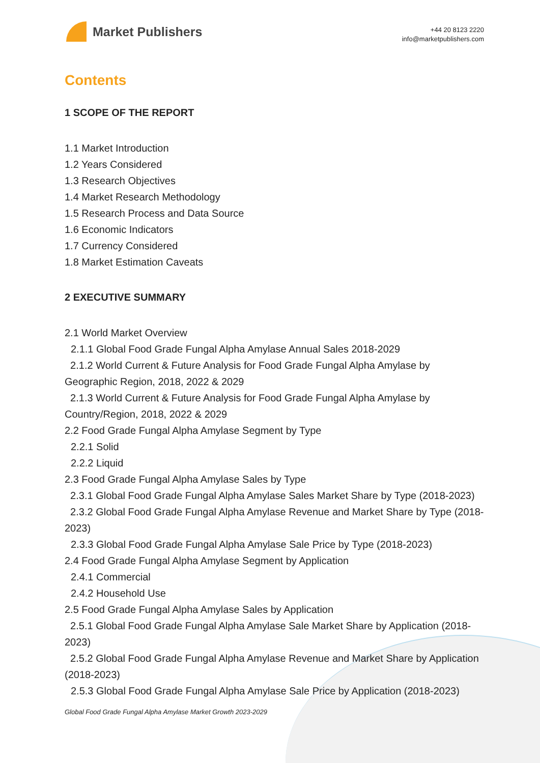Market Publishers
+44 20 8123 2220
info@marketpublishers.com
Contents
1 SCOPE OF THE REPORT
1.1 Market Introduction
1.2 Years Considered
1.3 Research Objectives
1.4 Market Research Methodology
1.5 Research Process and Data Source
1.6 Economic Indicators
1.7 Currency Considered
1.8 Market Estimation Caveats
2 EXECUTIVE SUMMARY
2.1 World Market Overview
2.1.1 Global Food Grade Fungal Alpha Amylase Annual Sales 2018-2029
2.1.2 World Current & Future Analysis for Food Grade Fungal Alpha Amylase by Geographic Region, 2018, 2022 & 2029
2.1.3 World Current & Future Analysis for Food Grade Fungal Alpha Amylase by Country/Region, 2018, 2022 & 2029
2.2 Food Grade Fungal Alpha Amylase Segment by Type
2.2.1 Solid
2.2.2 Liquid
2.3 Food Grade Fungal Alpha Amylase Sales by Type
2.3.1 Global Food Grade Fungal Alpha Amylase Sales Market Share by Type (2018-2023)
2.3.2 Global Food Grade Fungal Alpha Amylase Revenue and Market Share by Type (2018-2023)
2.3.3 Global Food Grade Fungal Alpha Amylase Sale Price by Type (2018-2023)
2.4 Food Grade Fungal Alpha Amylase Segment by Application
2.4.1 Commercial
2.4.2 Household Use
2.5 Food Grade Fungal Alpha Amylase Sales by Application
2.5.1 Global Food Grade Fungal Alpha Amylase Sale Market Share by Application (2018-2023)
2.5.2 Global Food Grade Fungal Alpha Amylase Revenue and Market Share by Application (2018-2023)
2.5.3 Global Food Grade Fungal Alpha Amylase Sale Price by Application (2018-2023)
Global Food Grade Fungal Alpha Amylase Market Growth 2023-2029